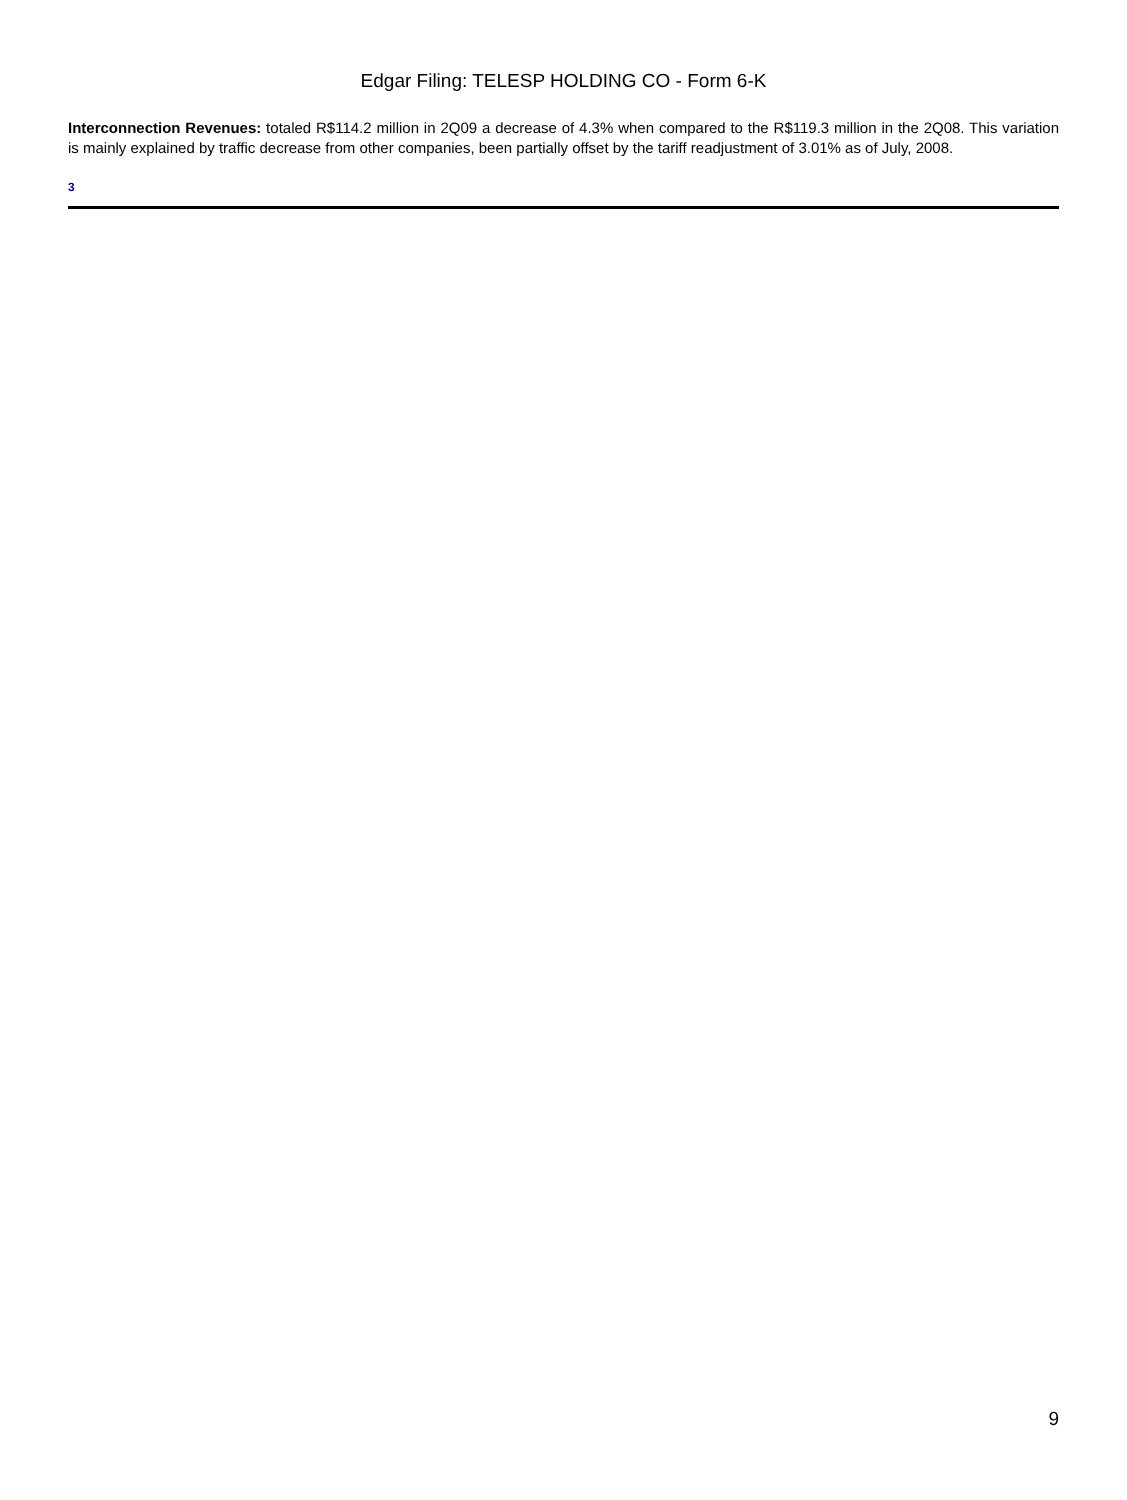Edgar Filing: TELESP HOLDING CO - Form 6-K
Interconnection Revenues: totaled R$114.2 million in 2Q09 a decrease of 4.3% when compared to the R$119.3 million in the 2Q08. This variation is mainly explained by traffic decrease from other companies, been partially offset by the tariff readjustment of 3.01% as of July, 2008.
3
9